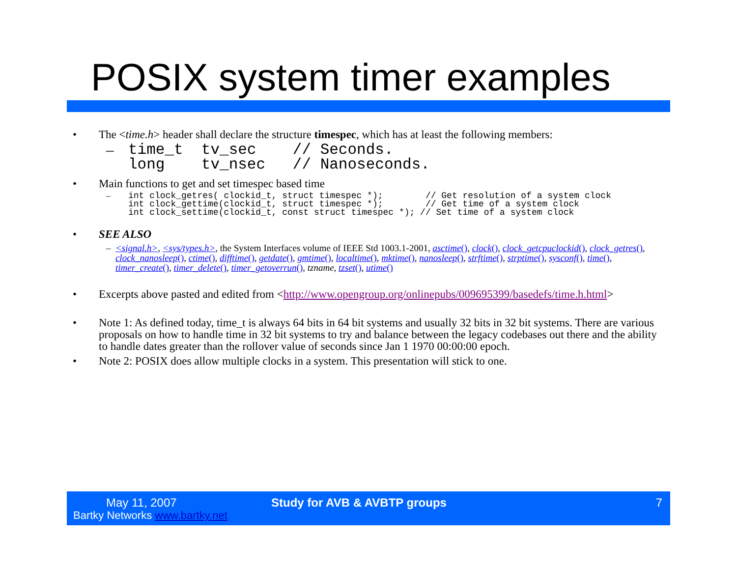POSIX system timer examples
• The <time.h> header shall declare the structure timespec, which has at least the following members:
–
time_t  tv_sec    // Seconds.
long    tv_nsec   // Nanoseconds.
• Main functions to get and set timespec based time
–
int clock_getres( clockid_t, struct timespec *);        // Get resolution of a system clock
int clock_gettime(clockid_t, struct timespec *);        // Get time of a system clock
int clock_settime(clockid_t, const struct timespec *); // Set time of a system clock
• SEE ALSO
– <signal.h>, <sys/types.h>, the System Interfaces volume of IEEE Std 1003.1-2001, asctime(), clock(), clock_getcpuclockid(), clock_getres(), clock_nanosleep(), ctime(), difftime(), getdate(), gmtime(), localtime(), mktime(), nanosleep(), strftime(), strptime(), sysconf(), time(), timer_create(), timer_delete(), timer_getoverrun(), tzname, tzset(), utime()
• Excerpts above pasted and edited from <http://www.opengroup.org/onlinepubs/009695399/basedefs/time.h.html>
• Note 1: As defined today, time_t is always 64 bits in 64 bit systems and usually 32 bits in 32 bit systems. There are various proposals on how to handle time in 32 bit systems to try and balance between the legacy codebases out there and the ability to handle dates greater than the rollover value of seconds since Jan 1 1970 00:00:00 epoch.
• Note 2: POSIX does allow multiple clocks in a system. This presentation will stick to one.
May 11, 2007
Bartky Networks www.bartky.net
Study for AVB & AVBTP groups 7